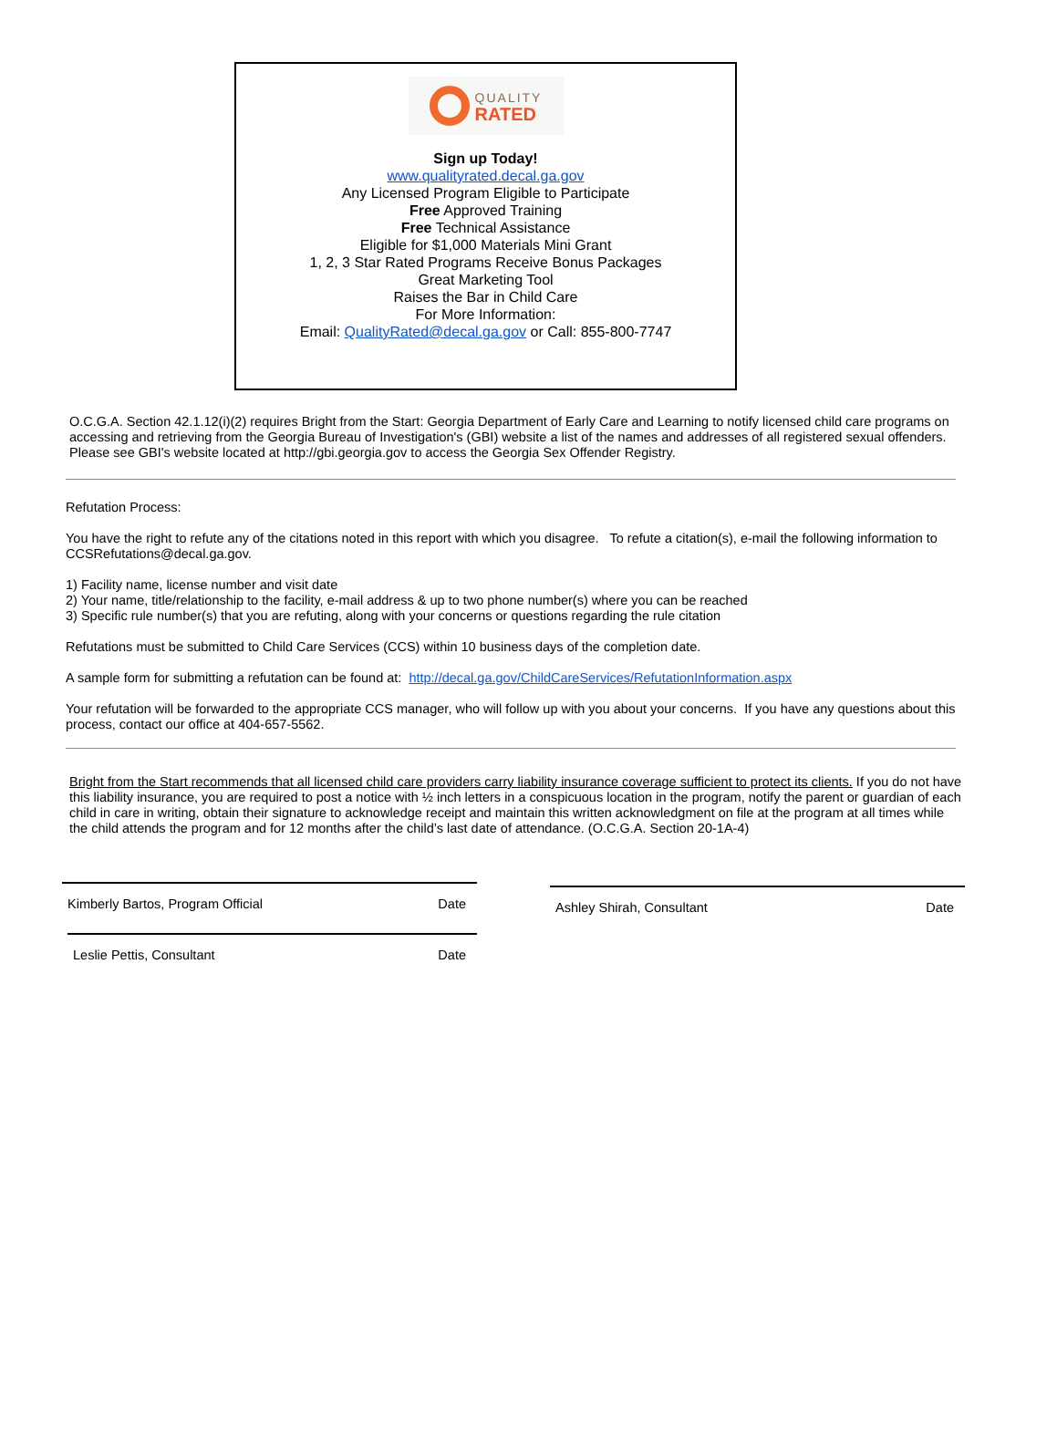QUALITY
RATED
Sign up Today!
www.qualityrated.decal.ga.gov
Any Licensed Program Eligible to Participate
Free Approved Training
Free Technical Assistance
Eligible for $1,000 Materials Mini Grant
1, 2, 3 Star Rated Programs Receive Bonus Packages
Great Marketing Tool
Raises the Bar in Child Care
For More Information:
Email: QualityRated@decal.ga.gov or Call: 855-800-7747
O.C.G.A. Section 42.1.12(i)(2) requires Bright from the Start: Georgia Department of Early Care and Learning to notify licensed child care programs on accessing and retrieving from the Georgia Bureau of Investigation's (GBI) website a list of the names and addresses of all registered sexual offenders. Please see GBI's website located at http://gbi.georgia.gov to access the Georgia Sex Offender Registry.
Refutation Process:
You have the right to refute any of the citations noted in this report with which you disagree. To refute a citation(s), e-mail the following information to CCSRefutations@decal.ga.gov.
1) Facility name, license number and visit date
2) Your name, title/relationship to the facility, e-mail address & up to two phone number(s) where you can be reached
3) Specific rule number(s) that you are refuting, along with your concerns or questions regarding the rule citation
Refutations must be submitted to Child Care Services (CCS) within 10 business days of the completion date.
A sample form for submitting a refutation can be found at: http://decal.ga.gov/ChildCareServices/RefutationInformation.aspx
Your refutation will be forwarded to the appropriate CCS manager, who will follow up with you about your concerns. If you have any questions about this process, contact our office at 404-657-5562.
Bright from the Start recommends that all licensed child care providers carry liability insurance coverage sufficient to protect its clients. If you do not have this liability insurance, you are required to post a notice with ½ inch letters in a conspicuous location in the program, notify the parent or guardian of each child in care in writing, obtain their signature to acknowledge receipt and maintain this written acknowledgment on file at the program at all times while the child attends the program and for 12 months after the child’s last date of attendance. (O.C.G.A. Section 20-1A-4)
Kimberly Bartos, Program Official Date
Leslie Pettis, Consultant Date
Ashley Shirah, Consultant Date